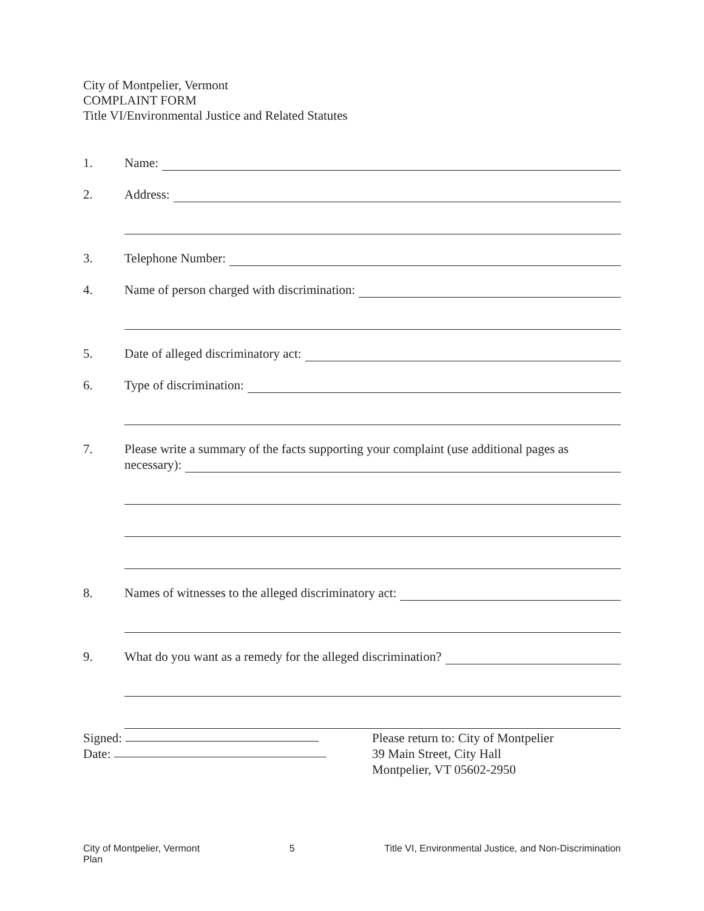City of Montpelier, Vermont
COMPLAINT FORM
Title VI/Environmental Justice and Related Statutes
1. Name:
2. Address:
3. Telephone Number:
4. Name of person charged with discrimination:
5. Date of alleged discriminatory act:
6. Type of discrimination:
7. Please write a summary of the facts supporting your complaint (use additional pages as
necessary):
8. Names of witnesses to the alleged discriminatory act:
9. What do you want as a remedy for the alleged discrimination?
Signed:
Date:
Please return to: City of Montpelier
39 Main Street, City Hall
Montpelier, VT 05602-2950
City of Montpelier, Vermont
Plan 5 Title VI, Environmental Justice, and Non-Discrimination